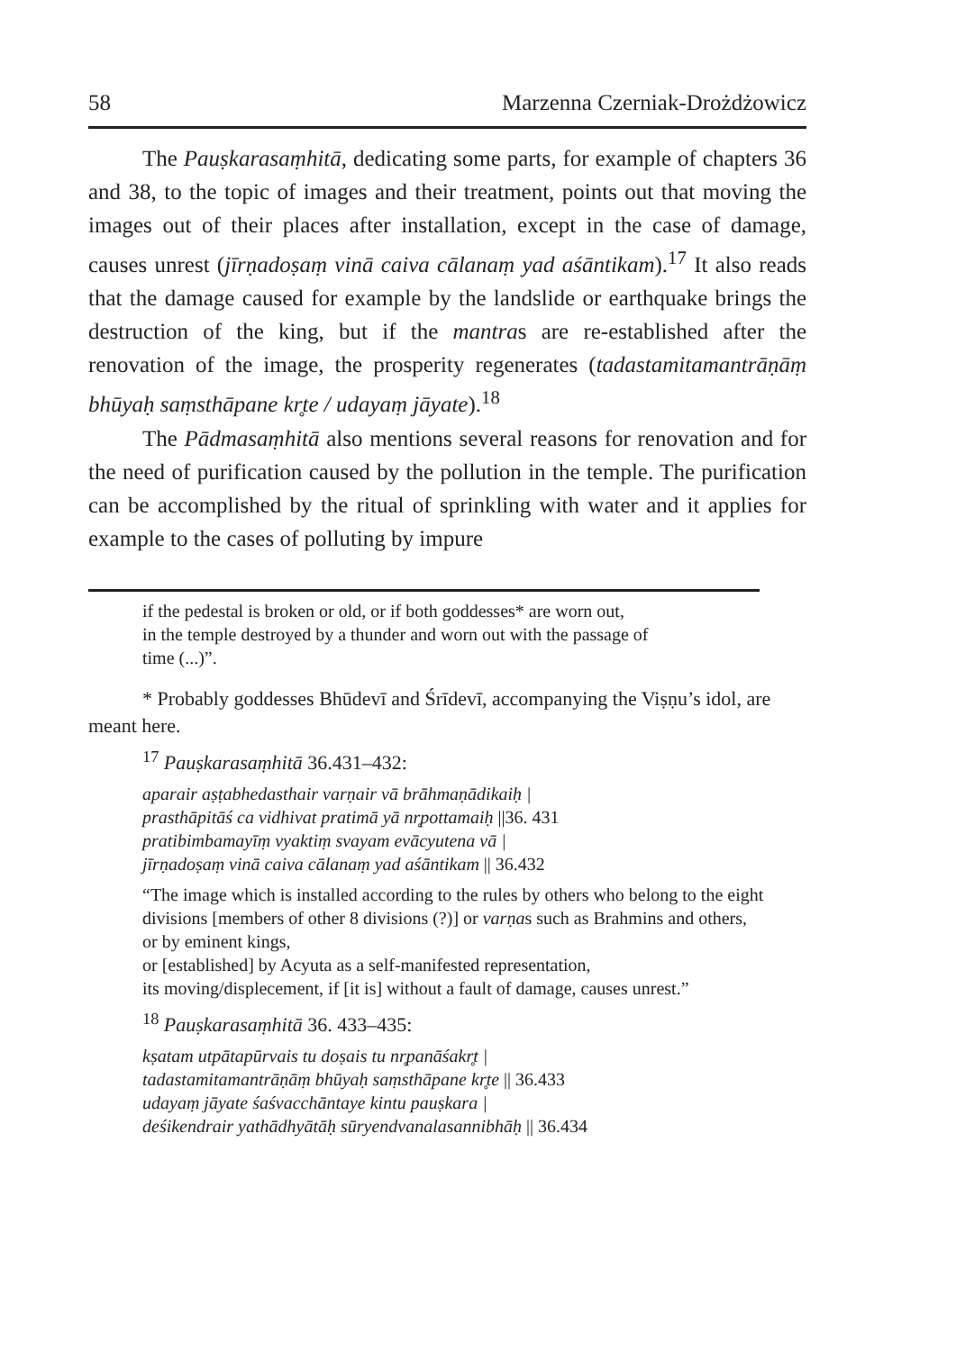58 Marzenna Czerniak-Drożdżowicz
The Pauṣkarasaṃhitā, dedicating some parts, for example of chapters 36 and 38, to the topic of images and their treatment, points out that moving the images out of their places after installation, except in the case of damage, causes unrest (jīrṇadoṣaṃ vinā caiva cālanaṃ yad aśāntikam).<sup>17</sup> It also reads that the damage caused for example by the landslide or earthquake brings the destruction of the king, but if the mantras are re-established after the renovation of the image, the prosperity regenerates (tadastamitamantrāṇāṃ bhūyaḥ saṃsthāpane kr̥te / udayaṃ jāyate).<sup>18</sup>
The Pādmasaṃhitā also mentions several reasons for renovation and for the need of purification caused by the pollution in the temple. The purification can be accomplished by the ritual of sprinkling with water and it applies for example to the cases of polluting by impure
if the pedestal is broken or old, or if both goddesses* are worn out,
in the temple destroyed by a thunder and worn out with the passage of
time (...)”.
* Probably goddesses Bhūdevī and Śrīdevī, accompanying the Viṣṇu’s idol, are meant here.
<sup>17</sup> Pauṣkarasaṃhitā 36.431–432:
aparair aṣṭabhedasthair varṇair vā brāhmaṇādikaiḥ |
prasthāpitāś ca vidhivat pratimā yā nr̥pottamaiḥ ||36. 431
pratibimbamayīṃ vyaktiṃ svayam evācyutena vā |
jīrṇadoṣaṃ vinā caiva cālanaṃ yad aśāntikam || 36.432
“The image which is installed according to the rules by others who belong to the eight divisions [members of other 8 divisions (?)] or varṇas such as Brahmins and others,
or by eminent kings,
or [established] by Acyuta as a self-manifested representation,
its moving/displecement, if [it is] without a fault of damage, causes unrest.”
<sup>18</sup> Pauṣkarasaṃhitā 36. 433–435:
kṣatam utpātapūrvais tu doṣais tu nr̥panāśakr̥t |
tadastamitamantrāṇāṃ bhūyaḥ saṃsthāpane kr̥te || 36.433
udayaṃ jāyate śaśvacchāntaye kintu pauṣkara |
deśikendrair yathādhyātāḥ sūryendvanalasannibhāḥ || 36.434